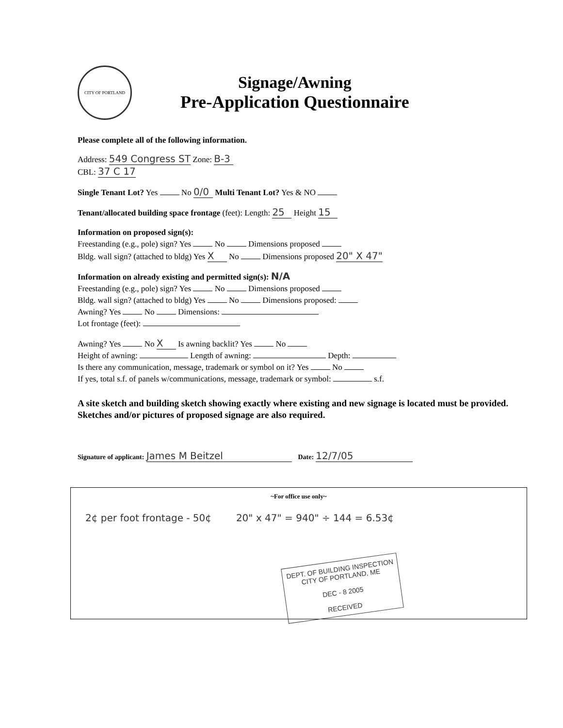CITY OF PORTLAND
Signage/Awning
Pre-Application Questionnaire
Please complete all of the following information.
Address: 549 Congress ST Zone: B-3
CBL: 37 C 17
Single Tenant Lot? Yes No 0/0 Multi Tenant Lot? Yes & NO
Tenant/allocated building space frontage (feet): Length: 25 Height 15
Information on proposed sign(s):
Freestanding (e.g., pole) sign? Yes No Dimensions proposed
Bldg. wall sign? (attached to bldg) Yes X No Dimensions proposed 20" X 47"
Information on already existing and permitted sign(s): N/A
Freestanding (e.g., pole) sign? Yes No Dimensions proposed
Bldg. wall sign? (attached to bldg) Yes No Dimensions proposed:
Awning? Yes No Dimensions:
Lot frontage (feet):
Awning? Yes No X Is awning backlit? Yes No
Height of awning: Length of awning: Depth:
Is there any communication, message, trademark or symbol on it? Yes No
If yes, total s.f. of panels w/communications, message, trademark or symbol: s.f.
A site sketch and building sketch showing exactly where existing and new signage is located must be provided. Sketches and/or pictures of proposed signage are also required.
Signature of applicant: James M Beitzel Date: 12/7/05
~For office use only~
2¢ per foot frontage - 50¢ 20" x 47" = 940" ÷ 144 = 6.53¢
DEPT. OF BUILDING INSPECTION
CITY OF PORTLAND, ME
DEC - 8 2005
RECEIVED